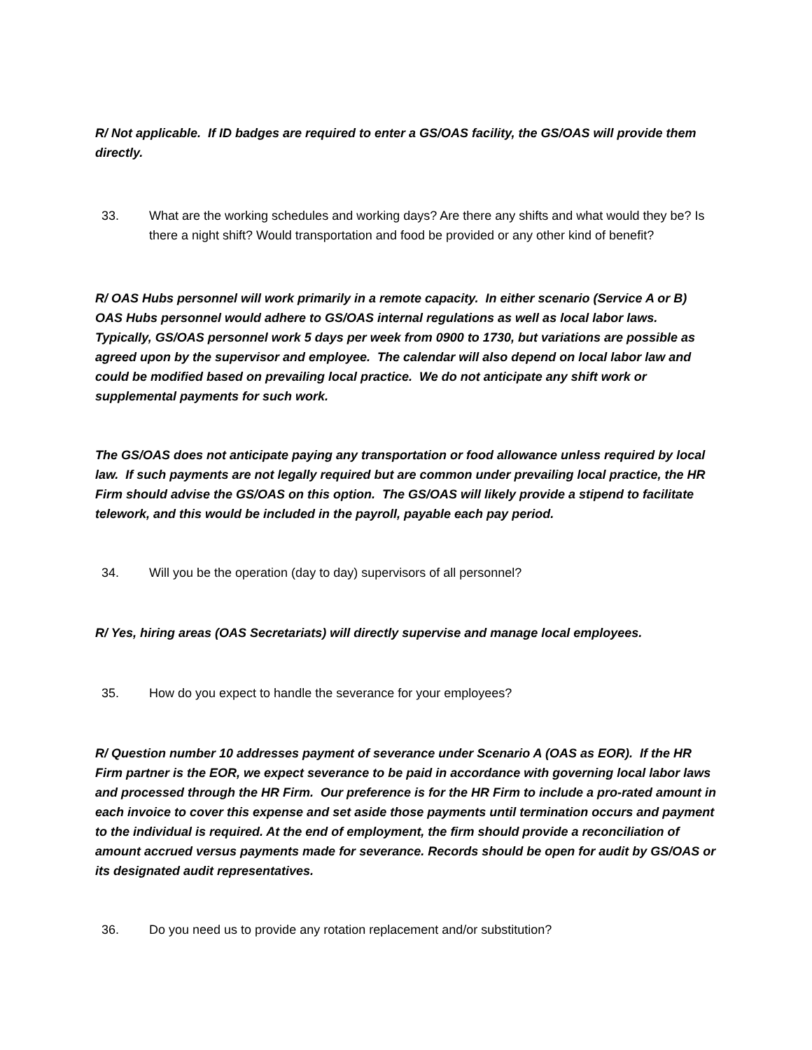R/ Not applicable. If ID badges are required to enter a GS/OAS facility, the GS/OAS will provide them directly.
33. What are the working schedules and working days? Are there any shifts and what would they be? Is there a night shift? Would transportation and food be provided or any other kind of benefit?
R/ OAS Hubs personnel will work primarily in a remote capacity. In either scenario (Service A or B) OAS Hubs personnel would adhere to GS/OAS internal regulations as well as local labor laws. Typically, GS/OAS personnel work 5 days per week from 0900 to 1730, but variations are possible as agreed upon by the supervisor and employee. The calendar will also depend on local labor law and could be modified based on prevailing local practice. We do not anticipate any shift work or supplemental payments for such work.
The GS/OAS does not anticipate paying any transportation or food allowance unless required by local law. If such payments are not legally required but are common under prevailing local practice, the HR Firm should advise the GS/OAS on this option. The GS/OAS will likely provide a stipend to facilitate telework, and this would be included in the payroll, payable each pay period.
34. Will you be the operation (day to day) supervisors of all personnel?
R/ Yes, hiring areas (OAS Secretariats) will directly supervise and manage local employees.
35. How do you expect to handle the severance for your employees?
R/ Question number 10 addresses payment of severance under Scenario A (OAS as EOR). If the HR Firm partner is the EOR, we expect severance to be paid in accordance with governing local labor laws and processed through the HR Firm. Our preference is for the HR Firm to include a pro-rated amount in each invoice to cover this expense and set aside those payments until termination occurs and payment to the individual is required. At the end of employment, the firm should provide a reconciliation of amount accrued versus payments made for severance. Records should be open for audit by GS/OAS or its designated audit representatives.
36. Do you need us to provide any rotation replacement and/or substitution?